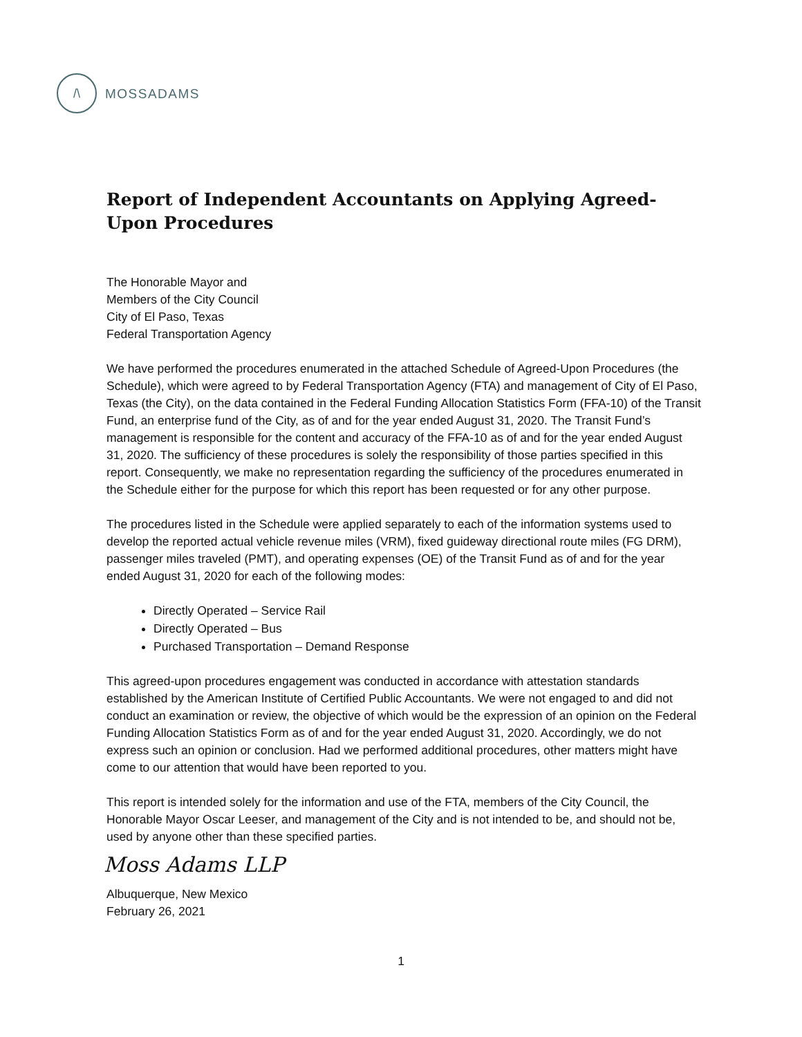/\
MOSSADAMS
Report of Independent Accountants on Applying Agreed-Upon Procedures
The Honorable Mayor and
Members of the City Council
City of El Paso, Texas
Federal Transportation Agency
We have performed the procedures enumerated in the attached Schedule of Agreed-Upon Procedures (the Schedule), which were agreed to by Federal Transportation Agency (FTA) and management of City of El Paso, Texas (the City), on the data contained in the Federal Funding Allocation Statistics Form (FFA-10) of the Transit Fund, an enterprise fund of the City, as of and for the year ended August 31, 2020. The Transit Fund’s management is responsible for the content and accuracy of the FFA-10 as of and for the year ended August 31, 2020. The sufficiency of these procedures is solely the responsibility of those parties specified in this report. Consequently, we make no representation regarding the sufficiency of the procedures enumerated in the Schedule either for the purpose for which this report has been requested or for any other purpose.
The procedures listed in the Schedule were applied separately to each of the information systems used to develop the reported actual vehicle revenue miles (VRM), fixed guideway directional route miles (FG DRM), passenger miles traveled (PMT), and operating expenses (OE) of the Transit Fund as of and for the year ended August 31, 2020 for each of the following modes:
Directly Operated – Service Rail
Directly Operated – Bus
Purchased Transportation – Demand Response
This agreed-upon procedures engagement was conducted in accordance with attestation standards established by the American Institute of Certified Public Accountants. We were not engaged to and did not conduct an examination or review, the objective of which would be the expression of an opinion on the Federal Funding Allocation Statistics Form as of and for the year ended August 31, 2020. Accordingly, we do not express such an opinion or conclusion. Had we performed additional procedures, other matters might have come to our attention that would have been reported to you.
This report is intended solely for the information and use of the FTA, members of the City Council, the Honorable Mayor Oscar Leeser, and management of the City and is not intended to be, and should not be, used by anyone other than these specified parties.
Moss Adams LLP
Albuquerque, New Mexico
February 26, 2021
1